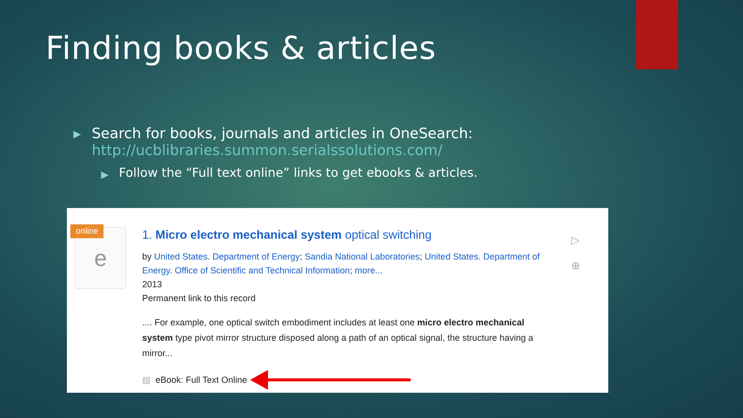Finding books & articles
▶
Search for books, journals and articles in OneSearch: http://ucblibraries.summon.serialssolutions.com/
▶
Follow the “Full text online” links to get ebooks & articles.
e
online
1. Micro electro mechanical system optical switching
by United States. Department of Energy; Sandia National Laboratories; United States. Department of Energy. Office of Scientific and Technical Information; more...
2013
Permanent link to this record
.... For example, one optical switch embodiment includes at least one micro electro mechanical system type pivot mirror structure disposed along a path of an optical signal, the structure having a mirror...
▤ eBook: Full Text Online
▷
⊕